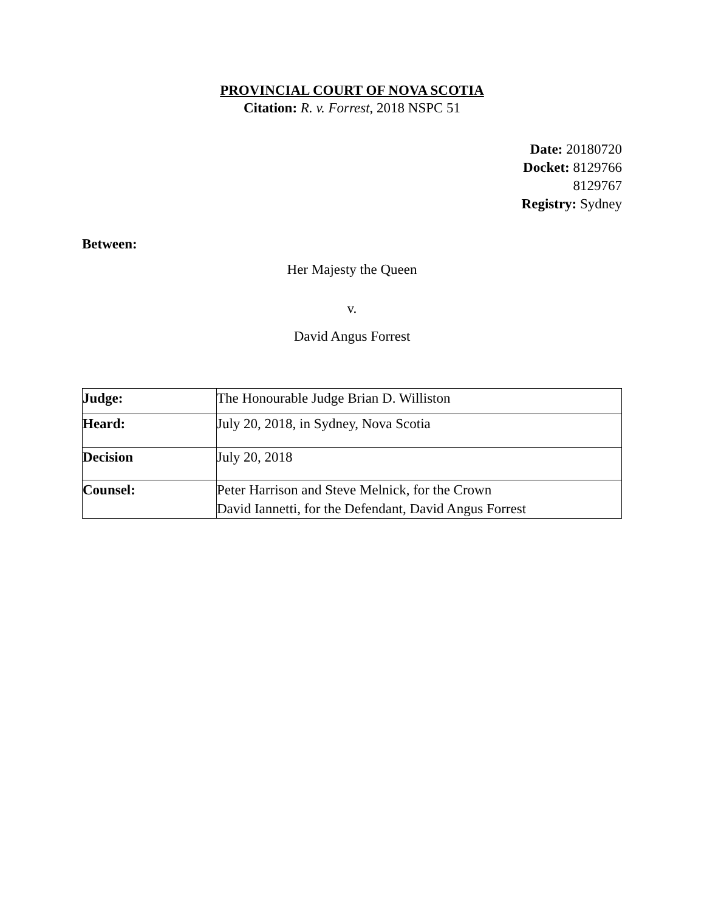PROVINCIAL COURT OF NOVA SCOTIA
Citation: R. v. Forrest, 2018 NSPC 51
Date: 20180720
Docket: 8129766
8129767
Registry: Sydney
Between:
Her Majesty the Queen
v.
David Angus Forrest
| Judge: | The Honourable Judge Brian D. Williston |
| Heard: | July 20, 2018, in Sydney, Nova Scotia |
| Decision | July 20, 2018 |
| Counsel: | Peter Harrison and Steve Melnick, for the Crown David Iannetti, for the Defendant, David Angus Forrest |